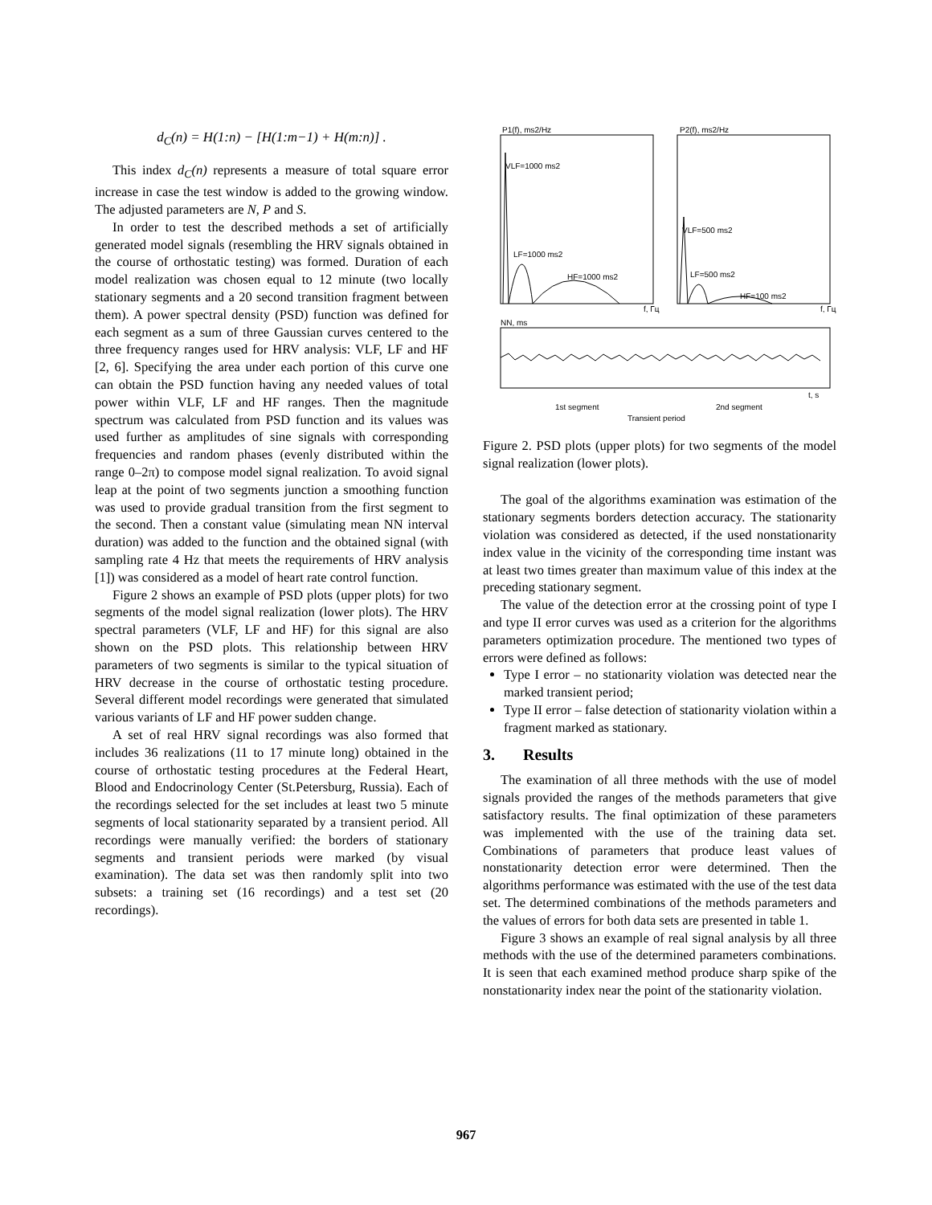d<sub>C</sub>(n) = H(1:n) − [H(1:m−1) + H(m:n)] .
This index d<sub>C</sub>(n) represents a measure of total square error increase in case the test window is added to the growing window. The adjusted parameters are N, P and S.
In order to test the described methods a set of artificially generated model signals (resembling the HRV signals obtained in the course of orthostatic testing) was formed. Duration of each model realization was chosen equal to 12 minute (two locally stationary segments and a 20 second transition fragment between them). A power spectral density (PSD) function was defined for each segment as a sum of three Gaussian curves centered to the three frequency ranges used for HRV analysis: VLF, LF and HF [2, 6]. Specifying the area under each portion of this curve one can obtain the PSD function having any needed values of total power within VLF, LF and HF ranges. Then the magnitude spectrum was calculated from PSD function and its values was used further as amplitudes of sine signals with corresponding frequencies and random phases (evenly distributed within the range 0–2π) to compose model signal realization. To avoid signal leap at the point of two segments junction a smoothing function was used to provide gradual transition from the first segment to the second. Then a constant value (simulating mean NN interval duration) was added to the function and the obtained signal (with sampling rate 4 Hz that meets the requirements of HRV analysis [1]) was considered as a model of heart rate control function.
Figure 2 shows an example of PSD plots (upper plots) for two segments of the model signal realization (lower plots). The HRV spectral parameters (VLF, LF and HF) for this signal are also shown on the PSD plots. This relationship between HRV parameters of two segments is similar to the typical situation of HRV decrease in the course of orthostatic testing procedure. Several different model recordings were generated that simulated various variants of LF and HF power sudden change.
A set of real HRV signal recordings was also formed that includes 36 realizations (11 to 17 minute long) obtained in the course of orthostatic testing procedures at the Federal Heart, Blood and Endocrinology Center (St.Petersburg, Russia). Each of the recordings selected for the set includes at least two 5 minute segments of local stationarity separated by a transient period. All recordings were manually verified: the borders of stationary segments and transient periods were marked (by visual examination). The data set was then randomly split into two subsets: a training set (16 recordings) and a test set (20 recordings).
P1(f), ms2/Hz
P2(f), ms2/Hz
VLF=1000 ms2
LF=1000 ms2
HF=1000 ms2
VLF=500 ms2
LF=500 ms2
HF=100 ms2
f, Гц
f, Гц
NN, ms
t, s
1st segment
2nd segment
Transient period
Figure 2. PSD plots (upper plots) for two segments of the model signal realization (lower plots).
The goal of the algorithms examination was estimation of the stationary segments borders detection accuracy. The stationarity violation was considered as detected, if the used nonstationarity index value in the vicinity of the corresponding time instant was at least two times greater than maximum value of this index at the preceding stationary segment.
The value of the detection error at the crossing point of type I and type II error curves was used as a criterion for the algorithms parameters optimization procedure. The mentioned two types of errors were defined as follows:
Type I error – no stationarity violation was detected near the marked transient period;
Type II error – false detection of stationarity violation within a fragment marked as stationary.
3. Results
The examination of all three methods with the use of model signals provided the ranges of the methods parameters that give satisfactory results. The final optimization of these parameters was implemented with the use of the training data set. Combinations of parameters that produce least values of nonstationarity detection error were determined. Then the algorithms performance was estimated with the use of the test data set. The determined combinations of the methods parameters and the values of errors for both data sets are presented in table 1.
Figure 3 shows an example of real signal analysis by all three methods with the use of the determined parameters combinations. It is seen that each examined method produce sharp spike of the nonstationarity index near the point of the stationarity violation.
967